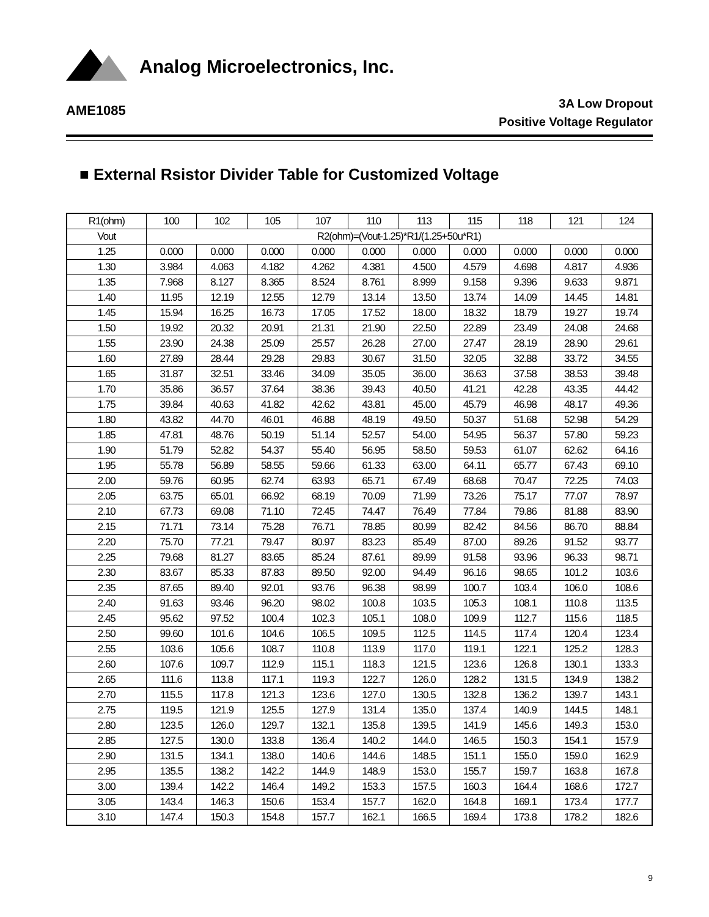Analog Microelectronics, Inc.
AME1085
3A Low Dropout
Positive Voltage Regulator
■ External Rsistor Divider Table for Customized Voltage
| R1(ohm) | 100 | 102 | 105 | 107 | 110 | 113 | 115 | 118 | 121 | 124 |
| --- | --- | --- | --- | --- | --- | --- | --- | --- | --- | --- |
| Vout | R2(ohm)=(Vout-1.25)*R1/(1.25+50u*R1) | | | | | | | | | |
| 1.25 | 0.000 | 0.000 | 0.000 | 0.000 | 0.000 | 0.000 | 0.000 | 0.000 | 0.000 | 0.000 |
| 1.30 | 3.984 | 4.063 | 4.182 | 4.262 | 4.381 | 4.500 | 4.579 | 4.698 | 4.817 | 4.936 |
| 1.35 | 7.968 | 8.127 | 8.365 | 8.524 | 8.761 | 8.999 | 9.158 | 9.396 | 9.633 | 9.871 |
| 1.40 | 11.95 | 12.19 | 12.55 | 12.79 | 13.14 | 13.50 | 13.74 | 14.09 | 14.45 | 14.81 |
| 1.45 | 15.94 | 16.25 | 16.73 | 17.05 | 17.52 | 18.00 | 18.32 | 18.79 | 19.27 | 19.74 |
| 1.50 | 19.92 | 20.32 | 20.91 | 21.31 | 21.90 | 22.50 | 22.89 | 23.49 | 24.08 | 24.68 |
| 1.55 | 23.90 | 24.38 | 25.09 | 25.57 | 26.28 | 27.00 | 27.47 | 28.19 | 28.90 | 29.61 |
| 1.60 | 27.89 | 28.44 | 29.28 | 29.83 | 30.67 | 31.50 | 32.05 | 32.88 | 33.72 | 34.55 |
| 1.65 | 31.87 | 32.51 | 33.46 | 34.09 | 35.05 | 36.00 | 36.63 | 37.58 | 38.53 | 39.48 |
| 1.70 | 35.86 | 36.57 | 37.64 | 38.36 | 39.43 | 40.50 | 41.21 | 42.28 | 43.35 | 44.42 |
| 1.75 | 39.84 | 40.63 | 41.82 | 42.62 | 43.81 | 45.00 | 45.79 | 46.98 | 48.17 | 49.36 |
| 1.80 | 43.82 | 44.70 | 46.01 | 46.88 | 48.19 | 49.50 | 50.37 | 51.68 | 52.98 | 54.29 |
| 1.85 | 47.81 | 48.76 | 50.19 | 51.14 | 52.57 | 54.00 | 54.95 | 56.37 | 57.80 | 59.23 |
| 1.90 | 51.79 | 52.82 | 54.37 | 55.40 | 56.95 | 58.50 | 59.53 | 61.07 | 62.62 | 64.16 |
| 1.95 | 55.78 | 56.89 | 58.55 | 59.66 | 61.33 | 63.00 | 64.11 | 65.77 | 67.43 | 69.10 |
| 2.00 | 59.76 | 60.95 | 62.74 | 63.93 | 65.71 | 67.49 | 68.68 | 70.47 | 72.25 | 74.03 |
| 2.05 | 63.75 | 65.01 | 66.92 | 68.19 | 70.09 | 71.99 | 73.26 | 75.17 | 77.07 | 78.97 |
| 2.10 | 67.73 | 69.08 | 71.10 | 72.45 | 74.47 | 76.49 | 77.84 | 79.86 | 81.88 | 83.90 |
| 2.15 | 71.71 | 73.14 | 75.28 | 76.71 | 78.85 | 80.99 | 82.42 | 84.56 | 86.70 | 88.84 |
| 2.20 | 75.70 | 77.21 | 79.47 | 80.97 | 83.23 | 85.49 | 87.00 | 89.26 | 91.52 | 93.77 |
| 2.25 | 79.68 | 81.27 | 83.65 | 85.24 | 87.61 | 89.99 | 91.58 | 93.96 | 96.33 | 98.71 |
| 2.30 | 83.67 | 85.33 | 87.83 | 89.50 | 92.00 | 94.49 | 96.16 | 98.65 | 101.2 | 103.6 |
| 2.35 | 87.65 | 89.40 | 92.01 | 93.76 | 96.38 | 98.99 | 100.7 | 103.4 | 106.0 | 108.6 |
| 2.40 | 91.63 | 93.46 | 96.20 | 98.02 | 100.8 | 103.5 | 105.3 | 108.1 | 110.8 | 113.5 |
| 2.45 | 95.62 | 97.52 | 100.4 | 102.3 | 105.1 | 108.0 | 109.9 | 112.7 | 115.6 | 118.5 |
| 2.50 | 99.60 | 101.6 | 104.6 | 106.5 | 109.5 | 112.5 | 114.5 | 117.4 | 120.4 | 123.4 |
| 2.55 | 103.6 | 105.6 | 108.7 | 110.8 | 113.9 | 117.0 | 119.1 | 122.1 | 125.2 | 128.3 |
| 2.60 | 107.6 | 109.7 | 112.9 | 115.1 | 118.3 | 121.5 | 123.6 | 126.8 | 130.1 | 133.3 |
| 2.65 | 111.6 | 113.8 | 117.1 | 119.3 | 122.7 | 126.0 | 128.2 | 131.5 | 134.9 | 138.2 |
| 2.70 | 115.5 | 117.8 | 121.3 | 123.6 | 127.0 | 130.5 | 132.8 | 136.2 | 139.7 | 143.1 |
| 2.75 | 119.5 | 121.9 | 125.5 | 127.9 | 131.4 | 135.0 | 137.4 | 140.9 | 144.5 | 148.1 |
| 2.80 | 123.5 | 126.0 | 129.7 | 132.1 | 135.8 | 139.5 | 141.9 | 145.6 | 149.3 | 153.0 |
| 2.85 | 127.5 | 130.0 | 133.8 | 136.4 | 140.2 | 144.0 | 146.5 | 150.3 | 154.1 | 157.9 |
| 2.90 | 131.5 | 134.1 | 138.0 | 140.6 | 144.6 | 148.5 | 151.1 | 155.0 | 159.0 | 162.9 |
| 2.95 | 135.5 | 138.2 | 142.2 | 144.9 | 148.9 | 153.0 | 155.7 | 159.7 | 163.8 | 167.8 |
| 3.00 | 139.4 | 142.2 | 146.4 | 149.2 | 153.3 | 157.5 | 160.3 | 164.4 | 168.6 | 172.7 |
| 3.05 | 143.4 | 146.3 | 150.6 | 153.4 | 157.7 | 162.0 | 164.8 | 169.1 | 173.4 | 177.7 |
| 3.10 | 147.4 | 150.3 | 154.8 | 157.7 | 162.1 | 166.5 | 169.4 | 173.8 | 178.2 | 182.6 |
9